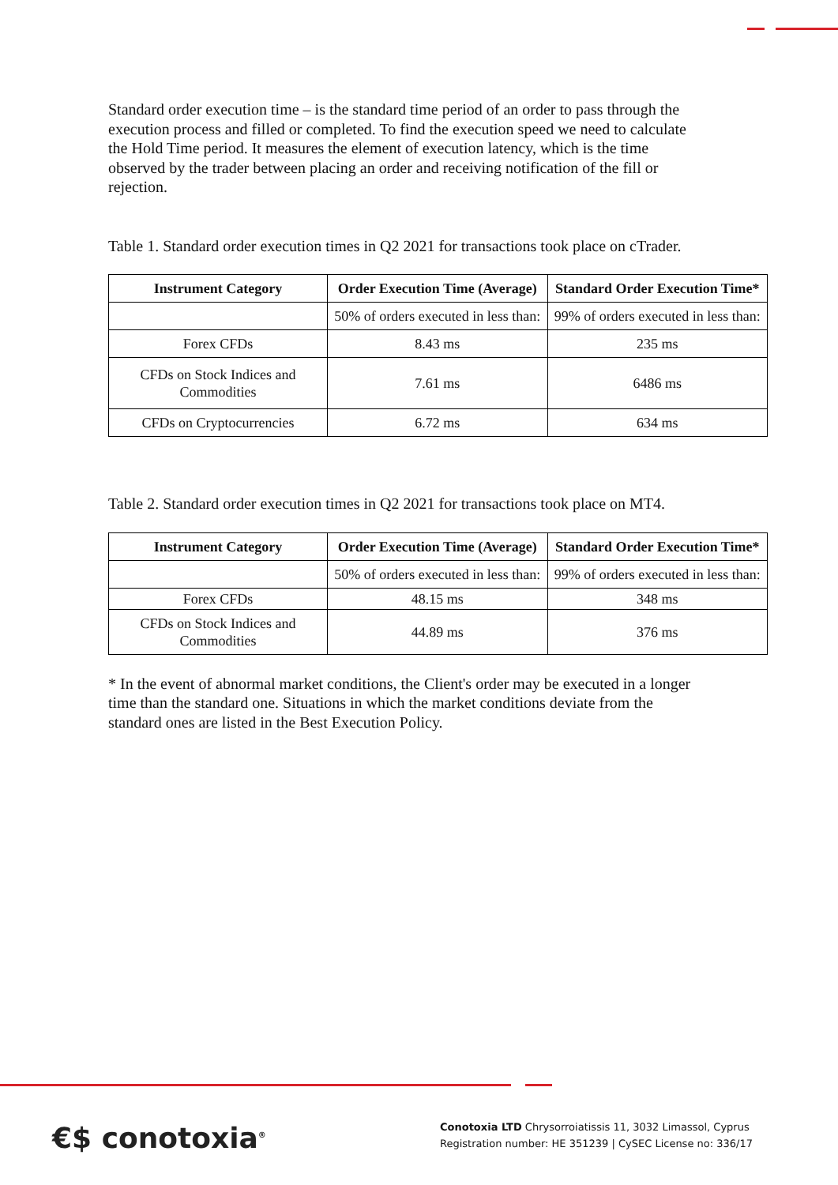Standard order execution time – is the standard time period of an order to pass through the execution process and filled or completed. To find the execution speed we need to calculate the Hold Time period. It measures the element of execution latency, which is the time observed by the trader between placing an order and receiving notification of the fill or rejection.
Table 1. Standard order execution times in Q2 2021 for transactions took place on cTrader.
| Instrument Category | Order Execution Time (Average) | Standard Order Execution Time* |
| --- | --- | --- |
| | 50% of orders executed in less than: | 99% of orders executed in less than: |
| Forex CFDs | 8.43 ms | 235 ms |
| CFDs on Stock Indices and Commodities | 7.61 ms | 6486 ms |
| CFDs on Cryptocurrencies | 6.72 ms | 634 ms |
Table 2. Standard order execution times in Q2 2021 for transactions took place on MT4.
| Instrument Category | Order Execution Time (Average) | Standard Order Execution Time* |
| --- | --- | --- |
| | 50% of orders executed in less than: | 99% of orders executed in less than: |
| Forex CFDs | 48.15 ms | 348 ms |
| CFDs on Stock Indices and Commodities | 44.89 ms | 376 ms |
* In the event of abnormal market conditions, the Client's order may be executed in a longer time than the standard one. Situations in which the market conditions deviate from the standard ones are listed in the Best Execution Policy.
€$ conotoxia<sup>®</sup>
Conotoxia LTD Chrysorroiatissis 11, 3032 Limassol, Cyprus
Registration number: HE 351239 | CySEC License no: 336/17